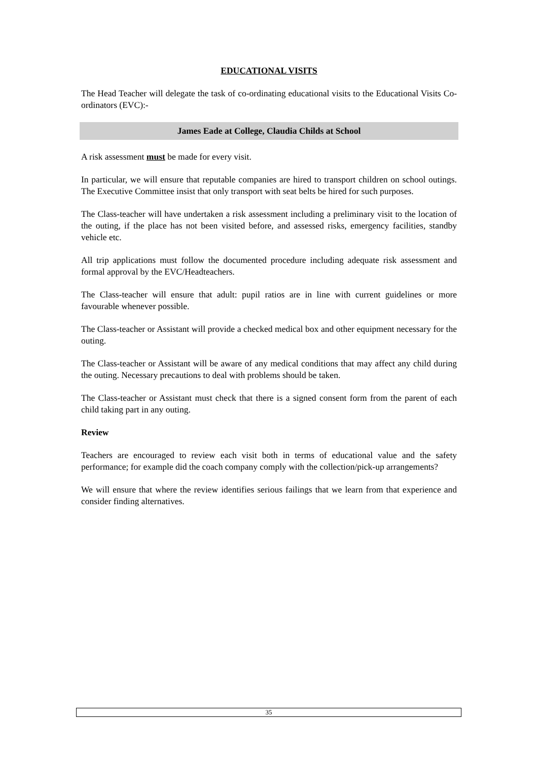EDUCATIONAL VISITS
The Head Teacher will delegate the task of co-ordinating educational visits to the Educational Visits Co-ordinators (EVC):-
James Eade at College, Claudia Childs at School
A risk assessment must be made for every visit.
In particular, we will ensure that reputable companies are hired to transport children on school outings. The Executive Committee insist that only transport with seat belts be hired for such purposes.
The Class-teacher will have undertaken a risk assessment including a preliminary visit to the location of the outing, if the place has not been visited before, and assessed risks, emergency facilities, standby vehicle etc.
All trip applications must follow the documented procedure including adequate risk assessment and formal approval by the EVC/Headteachers.
The Class-teacher will ensure that adult: pupil ratios are in line with current guidelines or more favourable whenever possible.
The Class-teacher or Assistant will provide a checked medical box and other equipment necessary for the outing.
The Class-teacher or Assistant will be aware of any medical conditions that may affect any child during the outing. Necessary precautions to deal with problems should be taken.
The Class-teacher or Assistant must check that there is a signed consent form from the parent of each child taking part in any outing.
Review
Teachers are encouraged to review each visit both in terms of educational value and the safety performance; for example did the coach company comply with the collection/pick-up arrangements?
We will ensure that where the review identifies serious failings that we learn from that experience and consider finding alternatives.
35